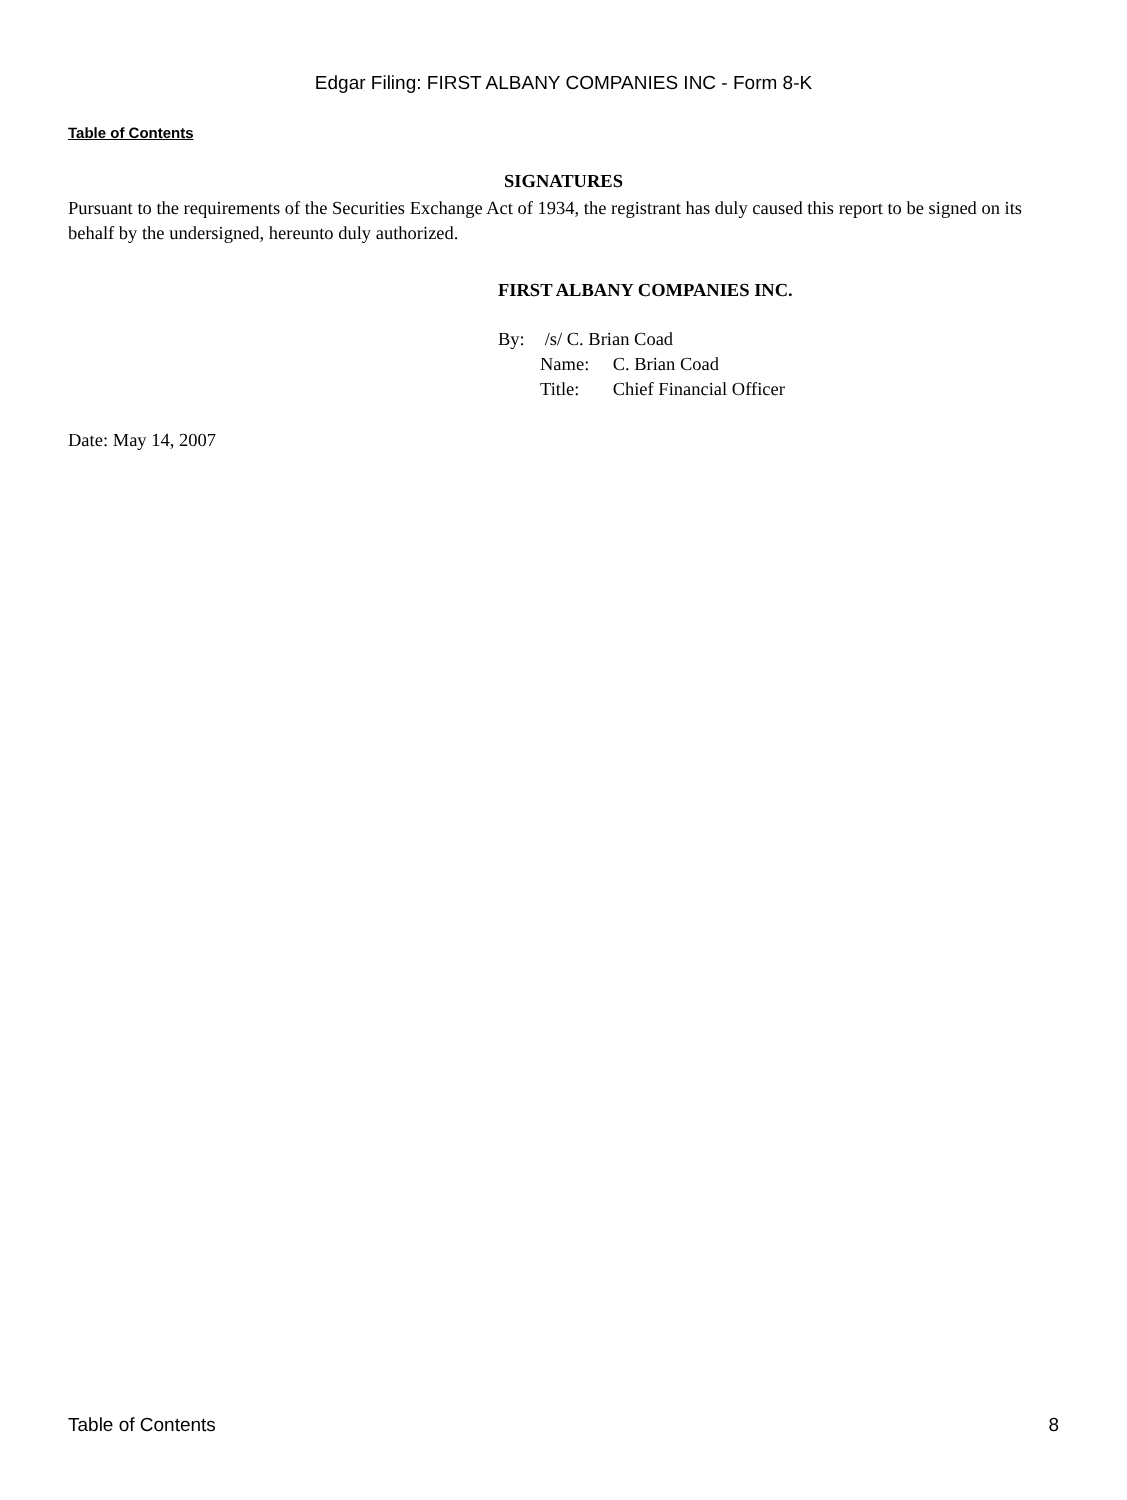Edgar Filing: FIRST ALBANY COMPANIES INC - Form 8-K
Table of Contents
SIGNATURES
Pursuant to the requirements of the Securities Exchange Act of 1934, the registrant has duly caused this report to be signed on its behalf by the undersigned, hereunto duly authorized.
FIRST ALBANY COMPANIES INC.
By: /s/ C. Brian Coad
Name: C. Brian Coad
Title: Chief Financial Officer
Date: May 14, 2007
Table of Contents 8